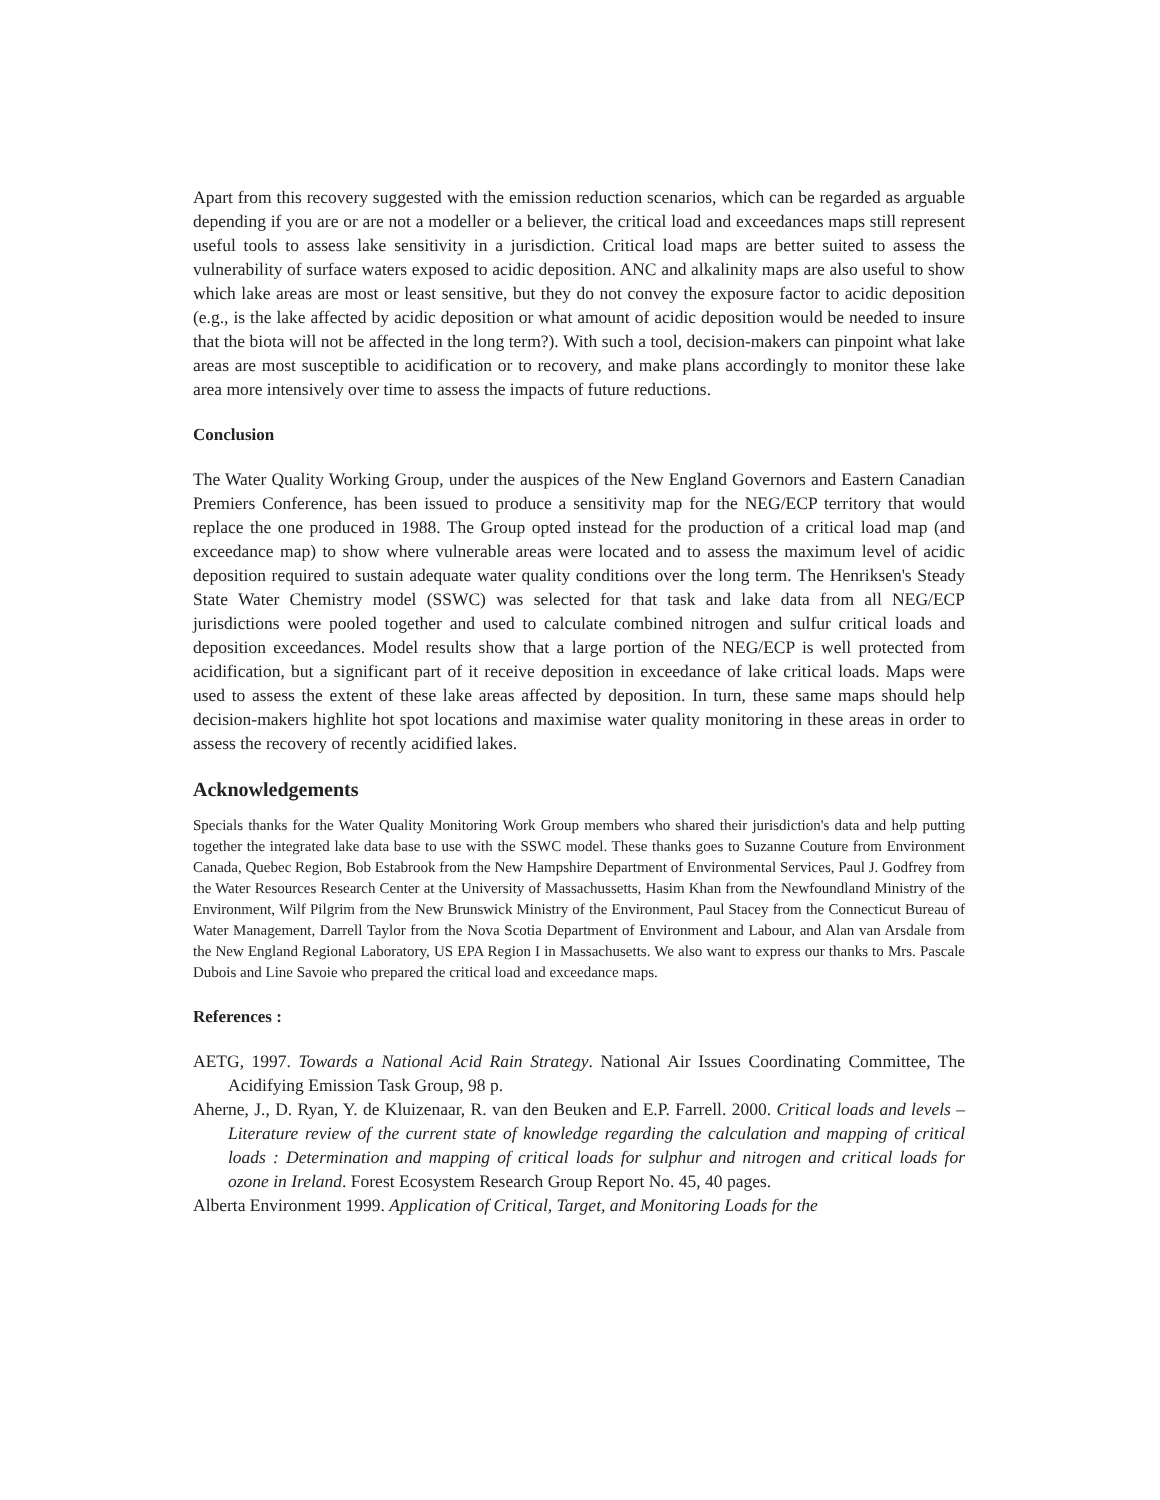Apart from this recovery suggested with the emission reduction scenarios, which can be regarded as arguable depending if you are or are not a modeller or a believer, the critical load and exceedances maps still represent useful tools to assess lake sensitivity in a jurisdiction. Critical load maps are better suited to assess the vulnerability of surface waters exposed to acidic deposition. ANC and alkalinity maps are also useful to show which lake areas are most or least sensitive, but they do not convey the exposure factor to acidic deposition (e.g., is the lake affected by acidic deposition or what amount of acidic deposition would be needed to insure that the biota will not be affected in the long term?). With such a tool, decision-makers can pinpoint what lake areas are most susceptible to acidification or to recovery, and make plans accordingly to monitor these lake area more intensively over time to assess the impacts of future reductions.
Conclusion
The Water Quality Working Group, under the auspices of the New England Governors and Eastern Canadian Premiers Conference, has been issued to produce a sensitivity map for the NEG/ECP territory that would replace the one produced in 1988. The Group opted instead for the production of a critical load map (and exceedance map) to show where vulnerable areas were located and to assess the maximum level of acidic deposition required to sustain adequate water quality conditions over the long term. The Henriksen's Steady State Water Chemistry model (SSWC) was selected for that task and lake data from all NEG/ECP jurisdictions were pooled together and used to calculate combined nitrogen and sulfur critical loads and deposition exceedances. Model results show that a large portion of the NEG/ECP is well protected from acidification, but a significant part of it receive deposition in exceedance of lake critical loads. Maps were used to assess the extent of these lake areas affected by deposition. In turn, these same maps should help decision-makers highlite hot spot locations and maximise water quality monitoring in these areas in order to assess the recovery of recently acidified lakes.
Acknowledgements
Specials thanks for the Water Quality Monitoring Work Group members who shared their jurisdiction's data and help putting together the integrated lake data base to use with the SSWC model. These thanks goes to Suzanne Couture from Environment Canada, Quebec Region, Bob Estabrook from the New Hampshire Department of Environmental Services, Paul J. Godfrey from the Water Resources Research Center at the University of Massachussetts, Hasim Khan from the Newfoundland Ministry of the Environment, Wilf Pilgrim from the New Brunswick Ministry of the Environment, Paul Stacey from the Connecticut Bureau of Water Management, Darrell Taylor from the Nova Scotia Department of Environment and Labour, and Alan van Arsdale from the New England Regional Laboratory, US EPA Region I in Massachusetts. We also want to express our thanks to Mrs. Pascale Dubois and Line Savoie who prepared the critical load and exceedance maps.
References :
AETG, 1997. Towards a National Acid Rain Strategy. National Air Issues Coordinating Committee, The Acidifying Emission Task Group, 98 p.
Aherne, J., D. Ryan, Y. de Kluizenaar, R. van den Beuken and E.P. Farrell. 2000. Critical loads and levels – Literature review of the current state of knowledge regarding the calculation and mapping of critical loads : Determination and mapping of critical loads for sulphur and nitrogen and critical loads for ozone in Ireland. Forest Ecosystem Research Group Report No. 45, 40 pages.
Alberta Environment 1999. Application of Critical, Target, and Monitoring Loads for the